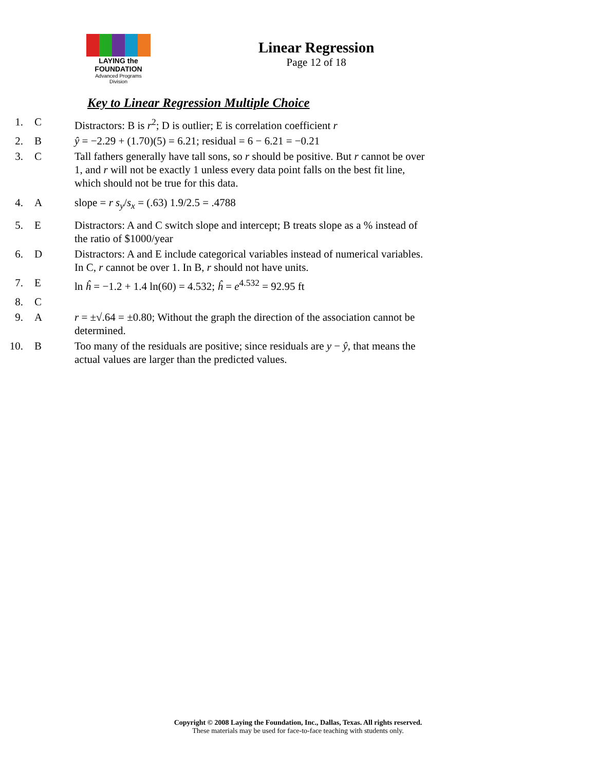LAYING the FOUNDATION
Advanced Programs Division
Linear Regression
Page 12 of 18
Key to Linear Regression Multiple Choice
1. C Distractors: B is r<sup>2</sup>; D is outlier; E is correlation coefficient r
2. B ŷ = −2.29 + (1.70)(5) = 6.21; residual = 6 − 6.21 = −0.21
3. C Tall fathers generally have tall sons, so r should be positive. But r cannot be over 1, and r will not be exactly 1 unless every data point falls on the best fit line, which should not be true for this data.
4. A slope = r s<sub>y</sub>/s<sub>x</sub> = (.63) 1.9/2.5 = .4788
5. E Distractors: A and C switch slope and intercept; B treats slope as a % instead of the ratio of $1000/year
6. D Distractors: A and E include categorical variables instead of numerical variables. In C, r cannot be over 1. In B, r should not have units.
7. E ln ĥ = −1.2 + 1.4 ln(60) = 4.532; ĥ = e<sup>4.532</sup> = 92.95 ft
8. C
9. A r = ±√.64 = ±0.80; Without the graph the direction of the association cannot be determined.
10. B Too many of the residuals are positive; since residuals are y − ŷ, that means the actual values are larger than the predicted values.
Copyright © 2008 Laying the Foundation, Inc., Dallas, Texas. All rights reserved.
These materials may be used for face-to-face teaching with students only.